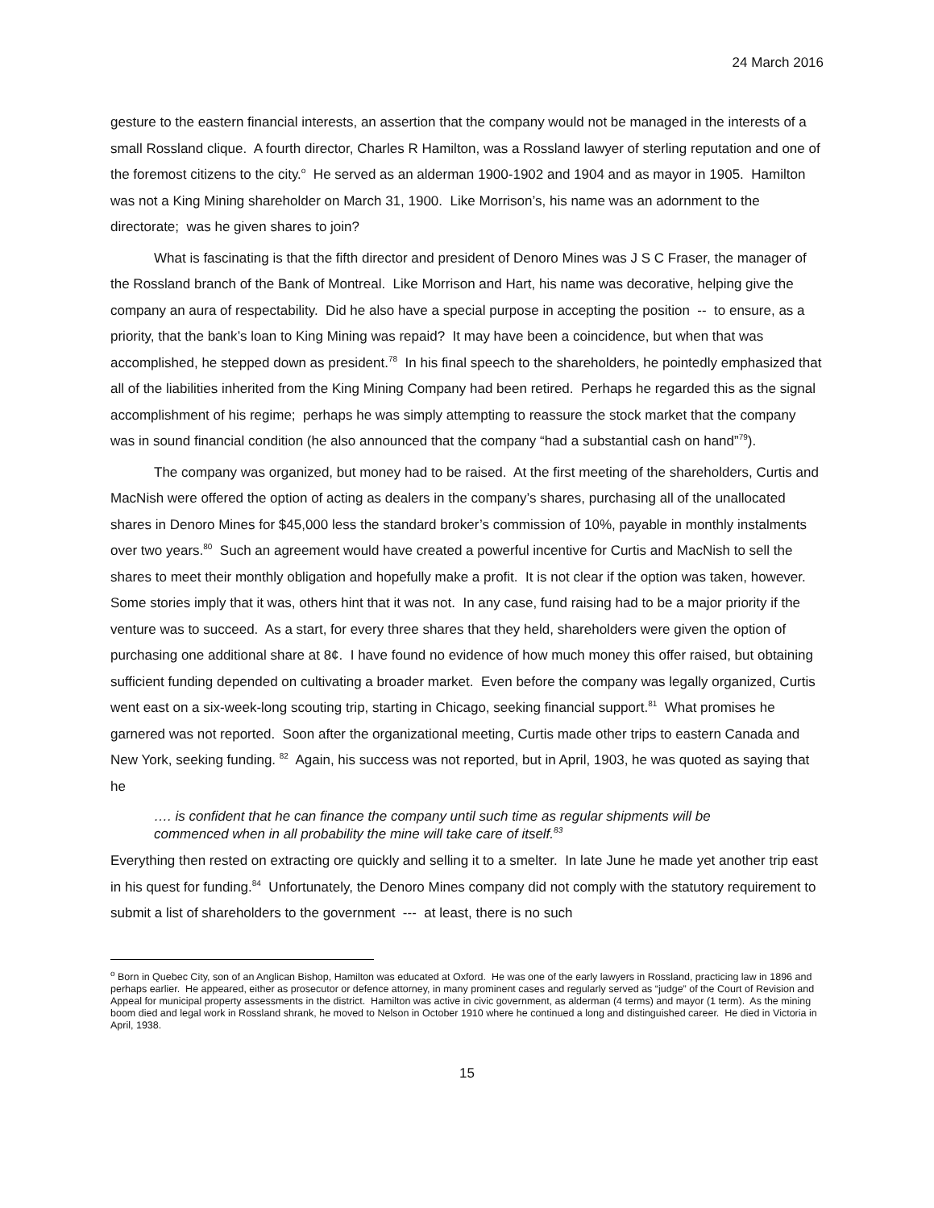24 March 2016
gesture to the eastern financial interests, an assertion that the company would not be managed in the interests of a small Rossland clique. A fourth director, Charles R Hamilton, was a Rossland lawyer of sterling reputation and one of the foremost citizens to the city.<sup>o</sup> He served as an alderman 1900-1902 and 1904 and as mayor in 1905. Hamilton was not a King Mining shareholder on March 31, 1900. Like Morrison’s, his name was an adornment to the directorate; was he given shares to join?
What is fascinating is that the fifth director and president of Denoro Mines was J S C Fraser, the manager of the Rossland branch of the Bank of Montreal. Like Morrison and Hart, his name was decorative, helping give the company an aura of respectability. Did he also have a special purpose in accepting the position -- to ensure, as a priority, that the bank’s loan to King Mining was repaid? It may have been a coincidence, but when that was accomplished, he stepped down as president.<sup>78</sup> In his final speech to the shareholders, he pointedly emphasized that all of the liabilities inherited from the King Mining Company had been retired. Perhaps he regarded this as the signal accomplishment of his regime; perhaps he was simply attempting to reassure the stock market that the company was in sound financial condition (he also announced that the company “had a substantial cash on hand”<sup>79</sup>).
The company was organized, but money had to be raised. At the first meeting of the shareholders, Curtis and MacNish were offered the option of acting as dealers in the company’s shares, purchasing all of the unallocated shares in Denoro Mines for $45,000 less the standard broker’s commission of 10%, payable in monthly instalments over two years.<sup>80</sup> Such an agreement would have created a powerful incentive for Curtis and MacNish to sell the shares to meet their monthly obligation and hopefully make a profit. It is not clear if the option was taken, however. Some stories imply that it was, others hint that it was not. In any case, fund raising had to be a major priority if the venture was to succeed. As a start, for every three shares that they held, shareholders were given the option of purchasing one additional share at 8¢. I have found no evidence of how much money this offer raised, but obtaining sufficient funding depended on cultivating a broader market. Even before the company was legally organized, Curtis went east on a six-week-long scouting trip, starting in Chicago, seeking financial support.<sup>81</sup> What promises he garnered was not reported. Soon after the organizational meeting, Curtis made other trips to eastern Canada and New York, seeking funding. <sup>82</sup> Again, his success was not reported, but in April, 1903, he was quoted as saying that he
…. is confident that he can finance the company until such time as regular shipments will be commenced when in all probability the mine will take care of itself.<sup>83</sup>
Everything then rested on extracting ore quickly and selling it to a smelter. In late June he made yet another trip east in his quest for funding.<sup>84</sup> Unfortunately, the Denoro Mines company did not comply with the statutory requirement to submit a list of shareholders to the government --- at least, there is no such
<sup>o</sup> Born in Quebec City, son of an Anglican Bishop, Hamilton was educated at Oxford. He was one of the early lawyers in Rossland, practicing law in 1896 and perhaps earlier. He appeared, either as prosecutor or defence attorney, in many prominent cases and regularly served as “judge” of the Court of Revision and Appeal for municipal property assessments in the district. Hamilton was active in civic government, as alderman (4 terms) and mayor (1 term). As the mining boom died and legal work in Rossland shrank, he moved to Nelson in October 1910 where he continued a long and distinguished career. He died in Victoria in April, 1938.
15